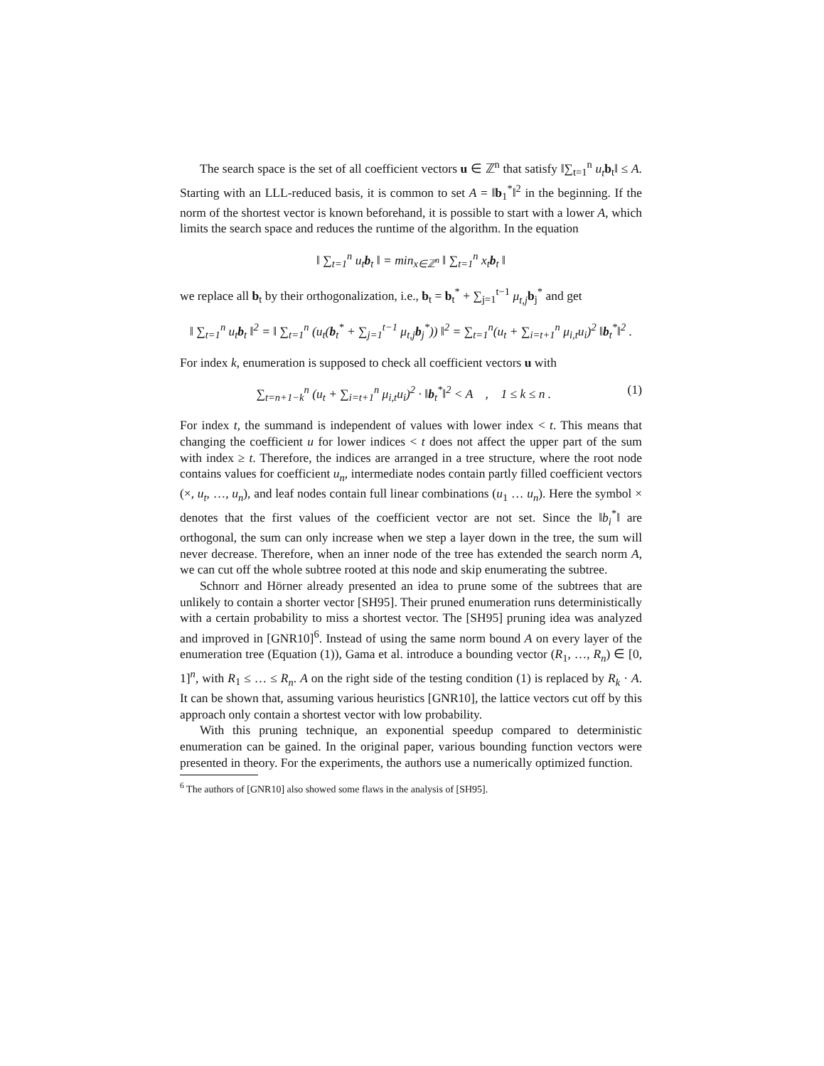The search space is the set of all coefficient vectors u ∈ ℤ<sup>n</sup> that satisfy ‖∑<sub>t=1</sub><sup>n</sup> u<sub>t</sub> b<sub>t</sub>‖ ≤ A. Starting with an LLL-reduced basis, it is common to set A = ‖b<sub>1</sub><sup>*</sup>‖<sup>2</sup> in the beginning. If the norm of the shortest vector is known beforehand, it is possible to start with a lower A, which limits the search space and reduces the runtime of the algorithm. In the equation
‖ ∑<sub>t=1</sub><sup>n</sup> u<sub>t</sub>b<sub>t</sub> ‖ = min<sub>x∈ℤ<sup>n</sup></sub> ‖ ∑<sub>t=1</sub><sup>n</sup> x<sub>t</sub>b<sub>t</sub> ‖
we replace all b<sub>t</sub> by their orthogonalization, i.e., b<sub>t</sub> = b<sub>t</sub><sup>*</sup> + ∑<sub>j=1</sub><sup>t−1</sup> μ<sub>t,j</sub> b<sub>j</sub><sup>*</sup> and get
‖ ∑<sub>t=1</sub><sup>n</sup> u<sub>t</sub>b<sub>t</sub> ‖<sup>2</sup> = ‖ ∑<sub>t=1</sub><sup>n</sup> (u<sub>t</sub>(b<sub>t</sub><sup>*</sup> + ∑<sub>j=1</sub><sup>t−1</sup> μ<sub>t,j</sub>b<sub>j</sub><sup>*</sup>)) ‖<sup>2</sup> = ∑<sub>t=1</sub><sup>n</sup>(u<sub>t</sub> + ∑<sub>i=t+1</sub><sup>n</sup> μ<sub>i,t</sub>u<sub>i</sub>)<sup>2</sup> ‖b<sub>t</sub><sup>*</sup>‖<sup>2</sup> .
For index k, enumeration is supposed to check all coefficient vectors u with
∑<sub>t=n+1−k</sub><sup>n</sup> (u<sub>t</sub> + ∑<sub>i=t+1</sub><sup>n</sup> μ<sub>i,t</sub>u<sub>i</sub>)<sup>2</sup> · ‖b<sub>t</sub><sup>*</sup>‖<sup>2</sup> < A , 1 ≤ k ≤ n . (1)
For index t, the summand is independent of values with lower index < t. This means that changing the coefficient u for lower indices < t does not affect the upper part of the sum with index ≥ t. Therefore, the indices are arranged in a tree structure, where the root node contains values for coefficient u<sub>n</sub>, intermediate nodes contain partly filled coefficient vectors (×, u<sub>t</sub>, …, u<sub>n</sub>), and leaf nodes contain full linear combinations (u<sub>1</sub> … u<sub>n</sub>). Here the symbol × denotes that the first values of the coefficient vector are not set. Since the ‖b<sub>i</sub><sup>*</sup>‖ are orthogonal, the sum can only increase when we step a layer down in the tree, the sum will never decrease. Therefore, when an inner node of the tree has extended the search norm A, we can cut off the whole subtree rooted at this node and skip enumerating the subtree.
Schnorr and Hörner already presented an idea to prune some of the subtrees that are unlikely to contain a shorter vector [SH95]. Their pruned enumeration runs deterministically with a certain probability to miss a shortest vector. The [SH95] pruning idea was analyzed and improved in [GNR10]<sup>6</sup>. Instead of using the same norm bound A on every layer of the enumeration tree (Equation (1)), Gama et al. introduce a bounding vector (R<sub>1</sub>, …, R<sub>n</sub>) ∈ [0, 1]<sup>n</sup>, with R<sub>1</sub> ≤ … ≤ R<sub>n</sub>. A on the right side of the testing condition (1) is replaced by R<sub>k</sub> · A. It can be shown that, assuming various heuristics [GNR10], the lattice vectors cut off by this approach only contain a shortest vector with low probability.
With this pruning technique, an exponential speedup compared to deterministic enumeration can be gained. In the original paper, various bounding function vectors were presented in theory. For the experiments, the authors use a numerically optimized function.
<sup>6</sup> The authors of [GNR10] also showed some flaws in the analysis of [SH95].